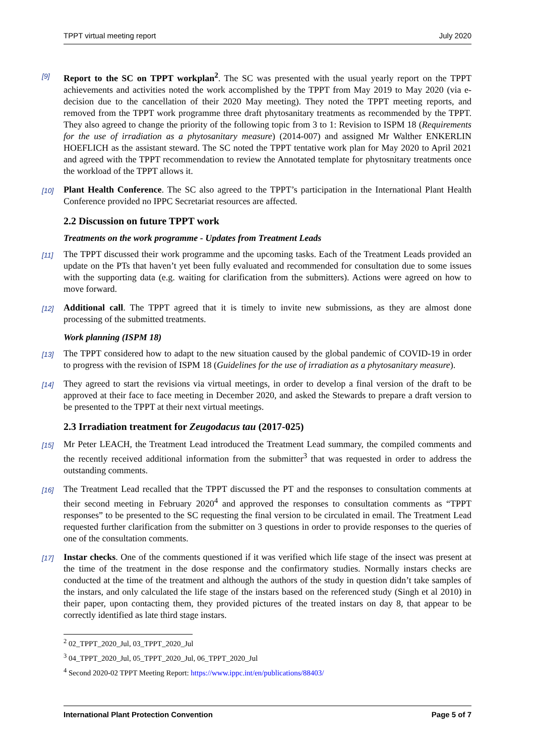TPPT virtual meeting report July 2020
[9] Report to the SC on TPPT workplan<sup>2</sup>. The SC was presented with the usual yearly report on the TPPT achievements and activities noted the work accomplished by the TPPT from May 2019 to May 2020 (via e-decision due to the cancellation of their 2020 May meeting). They noted the TPPT meeting reports, and removed from the TPPT work programme three draft phytosanitary treatments as recommended by the TPPT. They also agreed to change the priority of the following topic from 3 to 1: Revision to ISPM 18 (Requirements for the use of irradiation as a phytosanitary measure) (2014-007) and assigned Mr Walther ENKERLIN HOEFLICH as the assistant steward. The SC noted the TPPT tentative work plan for May 2020 to April 2021 and agreed with the TPPT recommendation to review the Annotated template for phytosnitary treatments once the workload of the TPPT allows it.
[10] Plant Health Conference. The SC also agreed to the TPPT’s participation in the International Plant Health Conference provided no IPPC Secretariat resources are affected.
2.2 Discussion on future TPPT work
Treatments on the work programme - Updates from Treatment Leads
[11] The TPPT discussed their work programme and the upcoming tasks. Each of the Treatment Leads provided an update on the PTs that haven’t yet been fully evaluated and recommended for consultation due to some issues with the supporting data (e.g. waiting for clarification from the submitters). Actions were agreed on how to move forward.
[12] Additional call. The TPPT agreed that it is timely to invite new submissions, as they are almost done processing of the submitted treatments.
Work planning (ISPM 18)
[13] The TPPT considered how to adapt to the new situation caused by the global pandemic of COVID-19 in order to progress with the revision of ISPM 18 (Guidelines for the use of irradiation as a phytosanitary measure).
[14] They agreed to start the revisions via virtual meetings, in order to develop a final version of the draft to be approved at their face to face meeting in December 2020, and asked the Stewards to prepare a draft version to be presented to the TPPT at their next virtual meetings.
2.3 Irradiation treatment for Zeugodacus tau (2017-025)
[15] Mr Peter LEACH, the Treatment Lead introduced the Treatment Lead summary, the compiled comments and the recently received additional information from the submitter<sup>3</sup> that was requested in order to address the outstanding comments.
[16] The Treatment Lead recalled that the TPPT discussed the PT and the responses to consultation comments at their second meeting in February 2020<sup>4</sup> and approved the responses to consultation comments as “TPPT responses” to be presented to the SC requesting the final version to be circulated in email. The Treatment Lead requested further clarification from the submitter on 3 questions in order to provide responses to the queries of one of the consultation comments.
[17] Instar checks. One of the comments questioned if it was verified which life stage of the insect was present at the time of the treatment in the dose response and the confirmatory studies. Normally instars checks are conducted at the time of the treatment and although the authors of the study in question didn’t take samples of the instars, and only calculated the life stage of the instars based on the referenced study (Singh et al 2010) in their paper, upon contacting them, they provided pictures of the treated instars on day 8, that appear to be correctly identified as late third stage instars.
<sup>2</sup> 02_TPPT_2020_Jul, 03_TPPT_2020_Jul
<sup>3</sup> 04_TPPT_2020_Jul, 05_TPPT_2020_Jul, 06_TPPT_2020_Jul
<sup>4</sup> Second 2020-02 TPPT Meeting Report: https://www.ippc.int/en/publications/88403/
International Plant Protection Convention Page 5 of 7